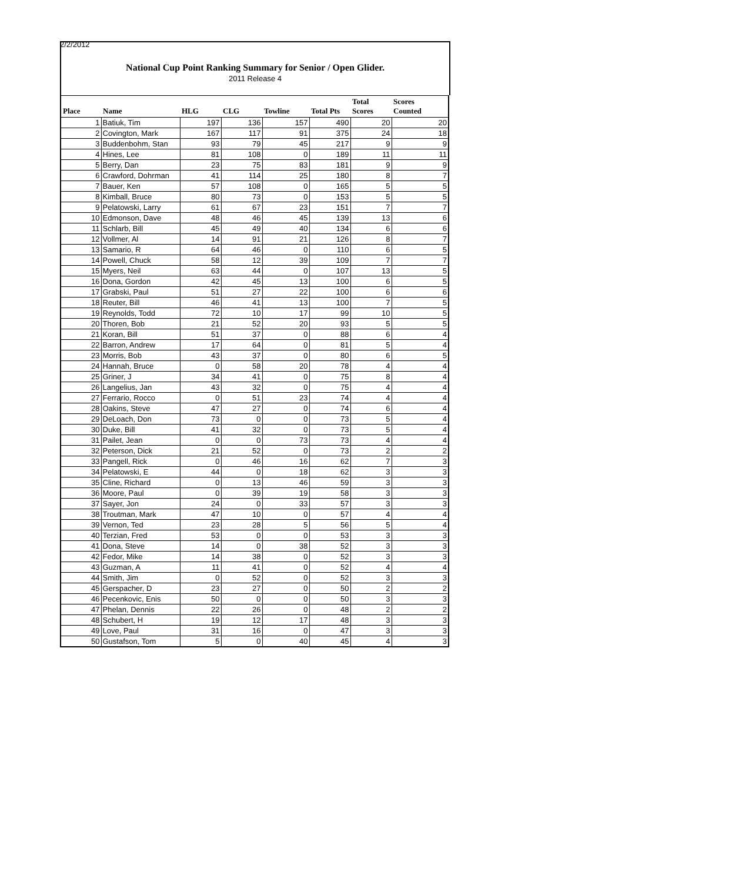2/2/2012
National Cup Point Ranking Summary for Senior / Open Glider.
2011 Release 4
| Place | Name | HLG | CLG | Towline | Total Pts | Total Scores | Scores Counted |
| --- | --- | --- | --- | --- | --- | --- | --- |
| 1 | Batiuk, Tim | 197 | 136 | 157 | 490 | 20 | 20 |
| 2 | Covington, Mark | 167 | 117 | 91 | 375 | 24 | 18 |
| 3 | Buddenbohm, Stan | 93 | 79 | 45 | 217 | 9 | 9 |
| 4 | Hines, Lee | 81 | 108 | 0 | 189 | 11 | 11 |
| 5 | Berry, Dan | 23 | 75 | 83 | 181 | 9 | 9 |
| 6 | Crawford, Dohrman | 41 | 114 | 25 | 180 | 8 | 7 |
| 7 | Bauer, Ken | 57 | 108 | 0 | 165 | 5 | 5 |
| 8 | Kimball, Bruce | 80 | 73 | 0 | 153 | 5 | 5 |
| 9 | Pelatowski, Larry | 61 | 67 | 23 | 151 | 7 | 7 |
| 10 | Edmonson, Dave | 48 | 46 | 45 | 139 | 13 | 6 |
| 11 | Schlarb, Bill | 45 | 49 | 40 | 134 | 6 | 6 |
| 12 | Vollmer, Al | 14 | 91 | 21 | 126 | 8 | 7 |
| 13 | Samario, R | 64 | 46 | 0 | 110 | 6 | 5 |
| 14 | Powell, Chuck | 58 | 12 | 39 | 109 | 7 | 7 |
| 15 | Myers, Neil | 63 | 44 | 0 | 107 | 13 | 5 |
| 16 | Dona, Gordon | 42 | 45 | 13 | 100 | 6 | 5 |
| 17 | Grabski, Paul | 51 | 27 | 22 | 100 | 6 | 6 |
| 18 | Reuter, Bill | 46 | 41 | 13 | 100 | 7 | 5 |
| 19 | Reynolds, Todd | 72 | 10 | 17 | 99 | 10 | 5 |
| 20 | Thoren, Bob | 21 | 52 | 20 | 93 | 5 | 5 |
| 21 | Koran, Bill | 51 | 37 | 0 | 88 | 6 | 4 |
| 22 | Barron, Andrew | 17 | 64 | 0 | 81 | 5 | 4 |
| 23 | Morris, Bob | 43 | 37 | 0 | 80 | 6 | 5 |
| 24 | Hannah, Bruce | 0 | 58 | 20 | 78 | 4 | 4 |
| 25 | Griner, J | 34 | 41 | 0 | 75 | 8 | 4 |
| 26 | Langelius, Jan | 43 | 32 | 0 | 75 | 4 | 4 |
| 27 | Ferrario, Rocco | 0 | 51 | 23 | 74 | 4 | 4 |
| 28 | Oakins, Steve | 47 | 27 | 0 | 74 | 6 | 4 |
| 29 | DeLoach, Don | 73 | 0 | 0 | 73 | 5 | 4 |
| 30 | Duke, Bill | 41 | 32 | 0 | 73 | 5 | 4 |
| 31 | Pailet, Jean | 0 | 0 | 73 | 73 | 4 | 4 |
| 32 | Peterson, Dick | 21 | 52 | 0 | 73 | 2 | 2 |
| 33 | Pangell, Rick | 0 | 46 | 16 | 62 | 7 | 3 |
| 34 | Pelatowski, E | 44 | 0 | 18 | 62 | 3 | 3 |
| 35 | Cline, Richard | 0 | 13 | 46 | 59 | 3 | 3 |
| 36 | Moore, Paul | 0 | 39 | 19 | 58 | 3 | 3 |
| 37 | Sayer, Jon | 24 | 0 | 33 | 57 | 3 | 3 |
| 38 | Troutman, Mark | 47 | 10 | 0 | 57 | 4 | 4 |
| 39 | Vernon, Ted | 23 | 28 | 5 | 56 | 5 | 4 |
| 40 | Terzian, Fred | 53 | 0 | 0 | 53 | 3 | 3 |
| 41 | Dona, Steve | 14 | 0 | 38 | 52 | 3 | 3 |
| 42 | Fedor, Mike | 14 | 38 | 0 | 52 | 3 | 3 |
| 43 | Guzman, A | 11 | 41 | 0 | 52 | 4 | 4 |
| 44 | Smith, Jim | 0 | 52 | 0 | 52 | 3 | 3 |
| 45 | Gerspacher, D | 23 | 27 | 0 | 50 | 2 | 2 |
| 46 | Pecenkovic, Enis | 50 | 0 | 0 | 50 | 3 | 3 |
| 47 | Phelan, Dennis | 22 | 26 | 0 | 48 | 2 | 2 |
| 48 | Schubert, H | 19 | 12 | 17 | 48 | 3 | 3 |
| 49 | Love, Paul | 31 | 16 | 0 | 47 | 3 | 3 |
| 50 | Gustafson, Tom | 5 | 0 | 40 | 45 | 4 | 3 |